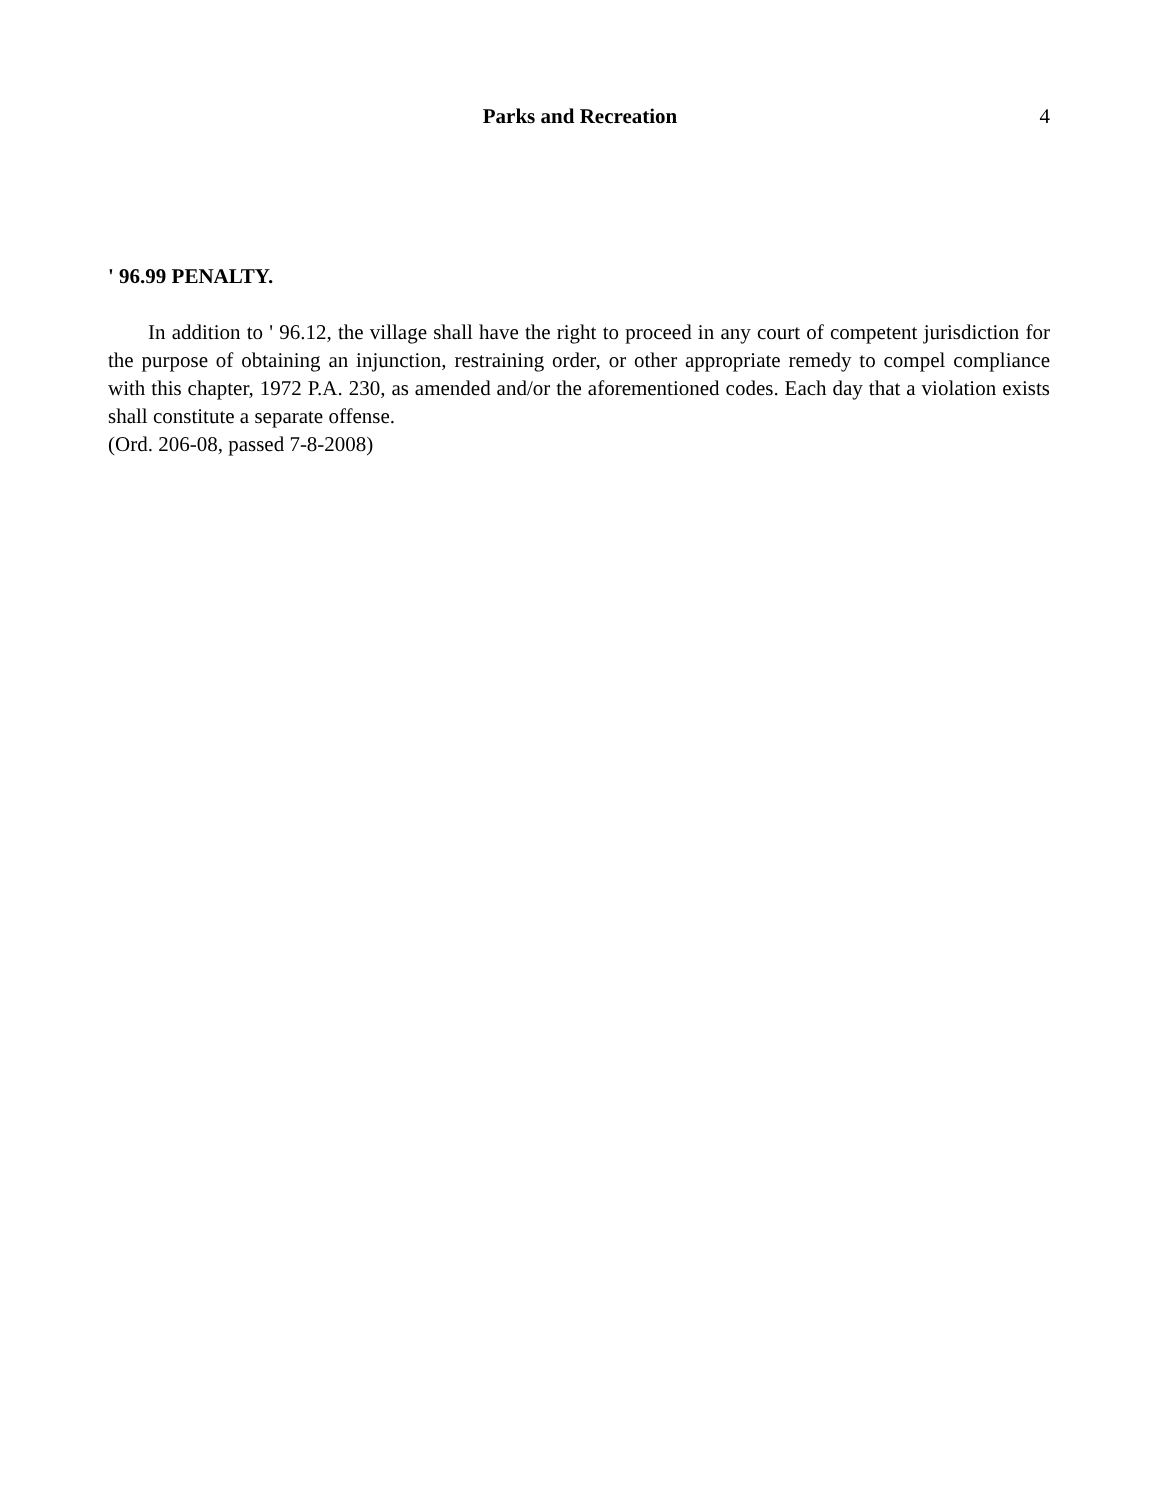Parks and Recreation
4
' 96.99 PENALTY.
In addition to ' 96.12, the village shall have the right to proceed in any court of competent jurisdiction for the purpose of obtaining an injunction, restraining order, or other appropriate remedy to compel compliance with this chapter, 1972 P.A. 230, as amended and/or the aforementioned codes. Each day that a violation exists shall constitute a separate offense.
(Ord. 206-08, passed 7-8-2008)